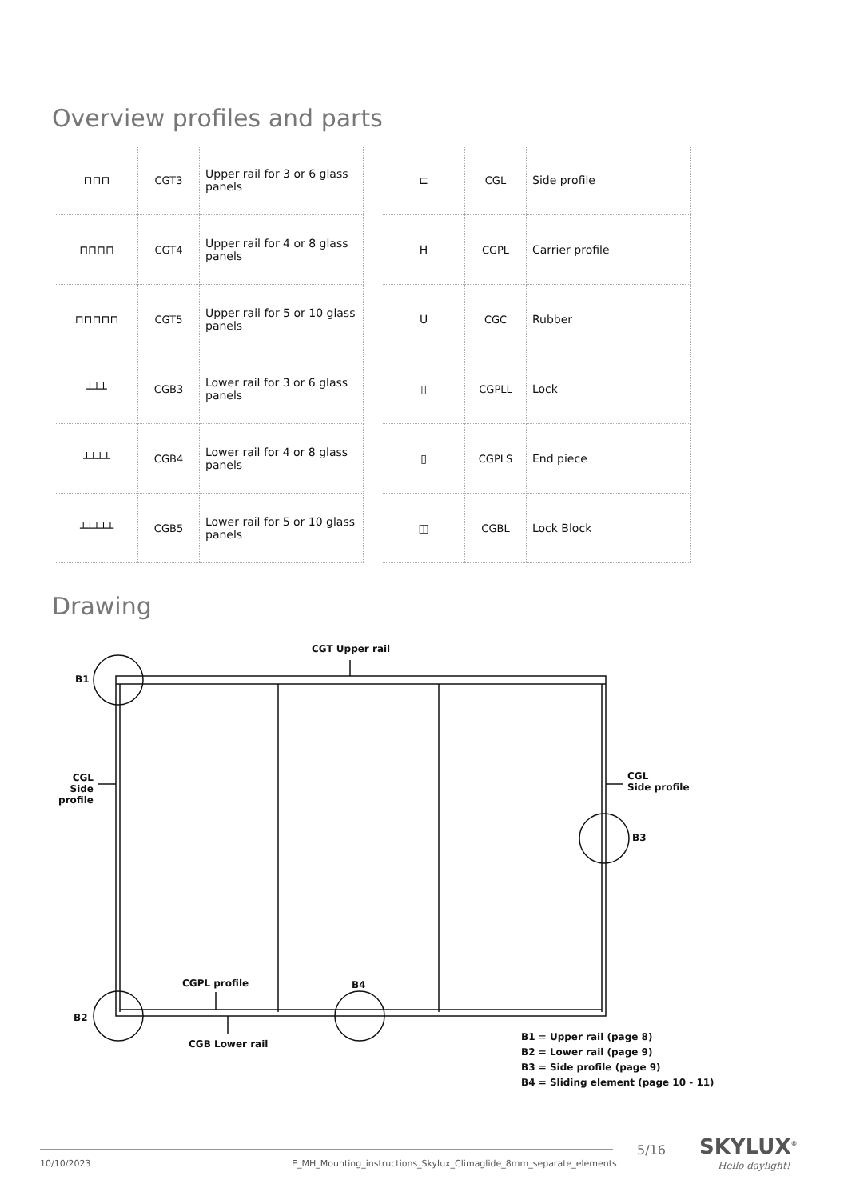Overview profiles and parts
| ⊓⊓⊓ | CGT3 | Upper rail for 3 or 6 glass panels | | ⊏ | CGL | Side profile |
| ⊓⊓⊓⊓ | CGT4 | Upper rail for 4 or 8 glass panels | | H | CGPL | Carrier profile |
| ⊓⊓⊓⊓⊓ | CGT5 | Upper rail for 5 or 10 glass panels | | U | CGC | Rubber |
| ┴┴┴ | CGB3 | Lower rail for 3 or 6 glass panels | | ▯ | CGPLL | Lock |
| ┴┴┴┴ | CGB4 | Lower rail for 4 or 8 glass panels | | ▯ | CGPLS | End piece |
| ┴┴┴┴┴ | CGB5 | Lower rail for 5 or 10 glass panels | | ◫ | CGBL | Lock Block |
Drawing
CGT Upper rail
B1
CGL
Side profile
CGL
Side profile
B3
CGPL profile B4
B2
CGB Lower rail
B1 = Upper rail (page 8)
B2 = Lower rail (page 9)
B3 = Side profile (page 9)
B4 = Sliding element (page 10 - 11)
10/10/2023
E_MH_Mounting_instructions_Skylux_Climaglide_8mm_separate_elements
5/16 SKYLUX<sup>®</sup>
Hello daylight!